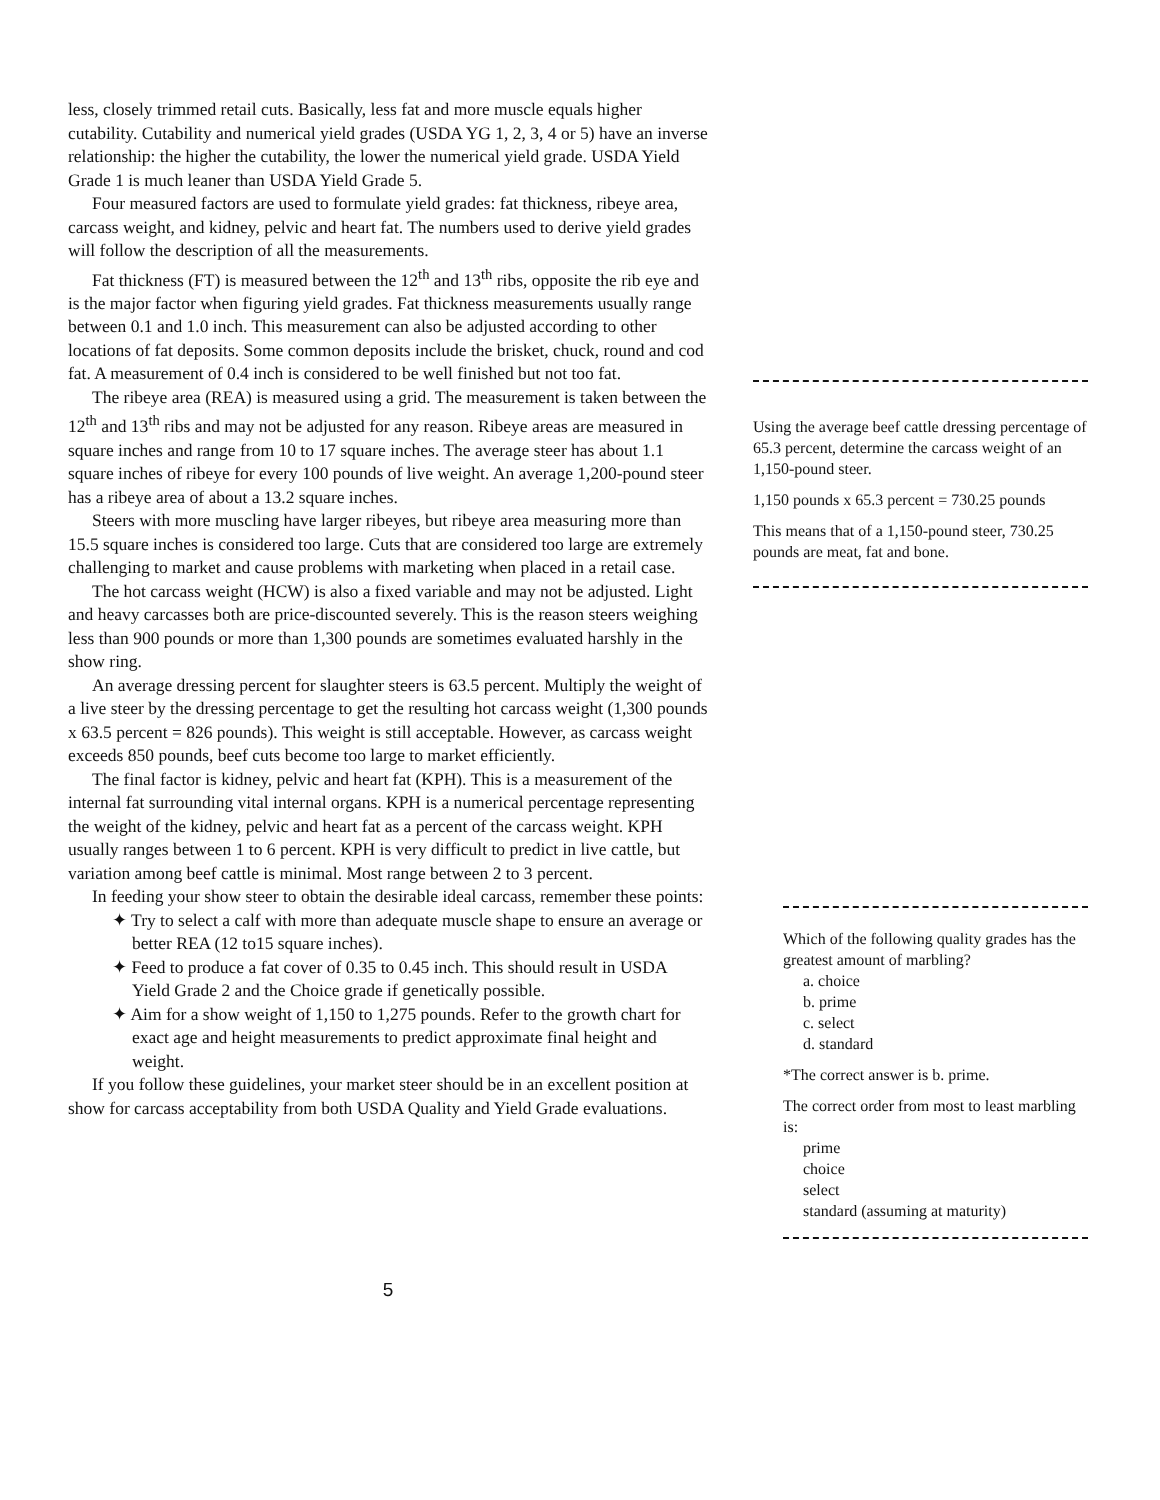less, closely trimmed retail cuts. Basically, less fat and more muscle equals higher cutability. Cutability and numerical yield grades (USDA YG 1, 2, 3, 4 or 5) have an inverse relationship: the higher the cutability, the lower the numerical yield grade. USDA Yield Grade 1 is much leaner than USDA Yield Grade 5.
Four measured factors are used to formulate yield grades: fat thickness, ribeye area, carcass weight, and kidney, pelvic and heart fat. The numbers used to derive yield grades will follow the description of all the measurements.
Fat thickness (FT) is measured between the 12<sup>th</sup> and 13<sup>th</sup> ribs, opposite the rib eye and is the major factor when figuring yield grades. Fat thickness measurements usually range between 0.1 and 1.0 inch. This measurement can also be adjusted according to other locations of fat deposits. Some common deposits include the brisket, chuck, round and cod fat. A measurement of 0.4 inch is considered to be well finished but not too fat.
The ribeye area (REA) is measured using a grid. The measurement is taken between the 12<sup>th</sup> and 13<sup>th</sup> ribs and may not be adjusted for any reason. Ribeye areas are measured in square inches and range from 10 to 17 square inches. The average steer has about 1.1 square inches of ribeye for every 100 pounds of live weight. An average 1,200-pound steer has a ribeye area of about a 13.2 square inches.
Steers with more muscling have larger ribeyes, but ribeye area measuring more than 15.5 square inches is considered too large. Cuts that are considered too large are extremely challenging to market and cause problems with marketing when placed in a retail case.
The hot carcass weight (HCW) is also a fixed variable and may not be adjusted. Light and heavy carcasses both are price-discounted severely. This is the reason steers weighing less than 900 pounds or more than 1,300 pounds are sometimes evaluated harshly in the show ring.
An average dressing percent for slaughter steers is 63.5 percent. Multiply the weight of a live steer by the dressing percentage to get the resulting hot carcass weight (1,300 pounds x 63.5 percent = 826 pounds). This weight is still acceptable. However, as carcass weight exceeds 850 pounds, beef cuts become too large to market efficiently.
The final factor is kidney, pelvic and heart fat (KPH). This is a measurement of the internal fat surrounding vital internal organs. KPH is a numerical percentage representing the weight of the kidney, pelvic and heart fat as a percent of the carcass weight. KPH usually ranges between 1 to 6 percent. KPH is very difficult to predict in live cattle, but variation among beef cattle is minimal. Most range between 2 to 3 percent.
In feeding your show steer to obtain the desirable ideal carcass, remember these points:
✦ Try to select a calf with more than adequate muscle shape to ensure an average or better REA (12 to15 square inches).
✦ Feed to produce a fat cover of 0.35 to 0.45 inch. This should result in USDA Yield Grade 2 and the Choice grade if genetically possible.
✦ Aim for a show weight of 1,150 to 1,275 pounds. Refer to the growth chart for exact age and height measurements to predict approximate final height and weight.
If you follow these guidelines, your market steer should be in an excellent position at show for carcass acceptability from both USDA Quality and Yield Grade evaluations.
Using the average beef cattle dressing percentage of 65.3 percent, determine the carcass weight of an 1,150-pound steer.
1,150 pounds x 65.3 percent = 730.25 pounds
This means that of a 1,150-pound steer, 730.25 pounds are meat, fat and bone.
Which of the following quality grades has the greatest amount of marbling?
a. choice
b. prime
c. select
d. standard
*The correct answer is b. prime.
The correct order from most to least marbling is:
prime
choice
select
standard (assuming at maturity)
5